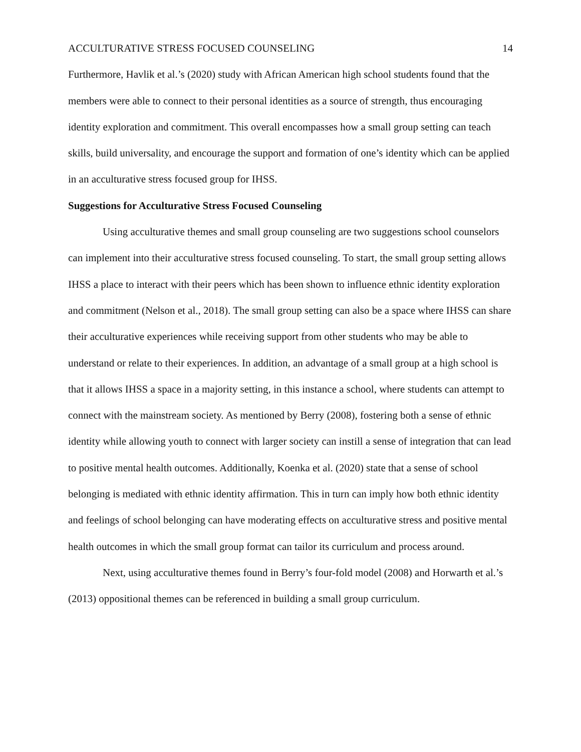ACCULTURATIVE STRESS FOCUSED COUNSELING 14
Furthermore, Havlik et al.’s (2020) study with African American high school students found that the members were able to connect to their personal identities as a source of strength, thus encouraging identity exploration and commitment. This overall encompasses how a small group setting can teach skills, build universality, and encourage the support and formation of one’s identity which can be applied in an acculturative stress focused group for IHSS.
Suggestions for Acculturative Stress Focused Counseling
Using acculturative themes and small group counseling are two suggestions school counselors can implement into their acculturative stress focused counseling. To start, the small group setting allows IHSS a place to interact with their peers which has been shown to influence ethnic identity exploration and commitment (Nelson et al., 2018). The small group setting can also be a space where IHSS can share their acculturative experiences while receiving support from other students who may be able to understand or relate to their experiences. In addition, an advantage of a small group at a high school is that it allows IHSS a space in a majority setting, in this instance a school, where students can attempt to connect with the mainstream society. As mentioned by Berry (2008), fostering both a sense of ethnic identity while allowing youth to connect with larger society can instill a sense of integration that can lead to positive mental health outcomes. Additionally, Koenka et al. (2020) state that a sense of school belonging is mediated with ethnic identity affirmation. This in turn can imply how both ethnic identity and feelings of school belonging can have moderating effects on acculturative stress and positive mental health outcomes in which the small group format can tailor its curriculum and process around.
Next, using acculturative themes found in Berry’s four-fold model (2008) and Horwarth et al.’s (2013) oppositional themes can be referenced in building a small group curriculum.